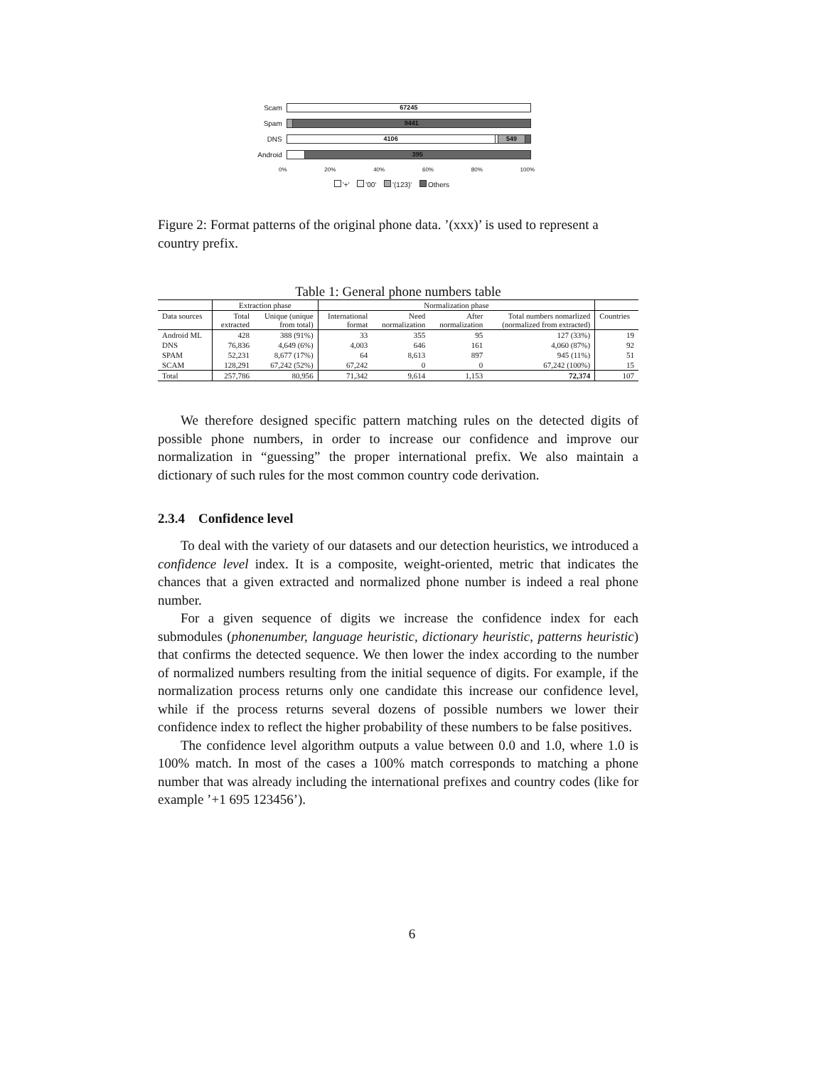Scam
67245
Spam
9441
DNS
4106 549
Android
395
0% 20% 40% 60% 80% 100%
'+' '00' '(123)' Others
Figure 2: Format patterns of the original phone data. ’(xxx)’ is used to represent a country prefix.
Table 1: General phone numbers table
| | Extraction phase | | Normalization phase | | | | |
| --- | --- | --- | --- | --- | --- | --- | --- |
| Data sources | Total extracted | Unique (unique from total) | International format | Need normalization | After normalization | Total numbers nomarlized (normalized from extracted) | Countries |
| Android ML | 428 | 388 (91%) | 33 | 355 | 95 | 127 (33%) | 19 |
| DNS | 76,836 | 4,649 (6%) | 4,003 | 646 | 161 | 4,060 (87%) | 92 |
| SPAM | 52,231 | 8,677 (17%) | 64 | 8,613 | 897 | 945 (11%) | 51 |
| SCAM | 128,291 | 67,242 (52%) | 67,242 | 0 | 0 | 67,242 (100%) | 15 |
| Total | 257,786 | 80,956 | 71,342 | 9,614 | 1,153 | 72,374 | 107 |
We therefore designed specific pattern matching rules on the detected digits of possible phone numbers, in order to increase our confidence and improve our normalization in “guessing” the proper international prefix. We also maintain a dictionary of such rules for the most common country code derivation.
2.3.4 Confidence level
To deal with the variety of our datasets and our detection heuristics, we introduced a confidence level index. It is a composite, weight-oriented, metric that indicates the chances that a given extracted and normalized phone number is indeed a real phone number.
For a given sequence of digits we increase the confidence index for each submodules (phonenumber, language heuristic, dictionary heuristic, patterns heuristic) that confirms the detected sequence. We then lower the index according to the number of normalized numbers resulting from the initial sequence of digits. For example, if the normalization process returns only one candidate this increase our confidence level, while if the process returns several dozens of possible numbers we lower their confidence index to reflect the higher probability of these numbers to be false positives.
The confidence level algorithm outputs a value between 0.0 and 1.0, where 1.0 is 100% match. In most of the cases a 100% match corresponds to matching a phone number that was already including the international prefixes and country codes (like for example ’+1 695 123456’).
6